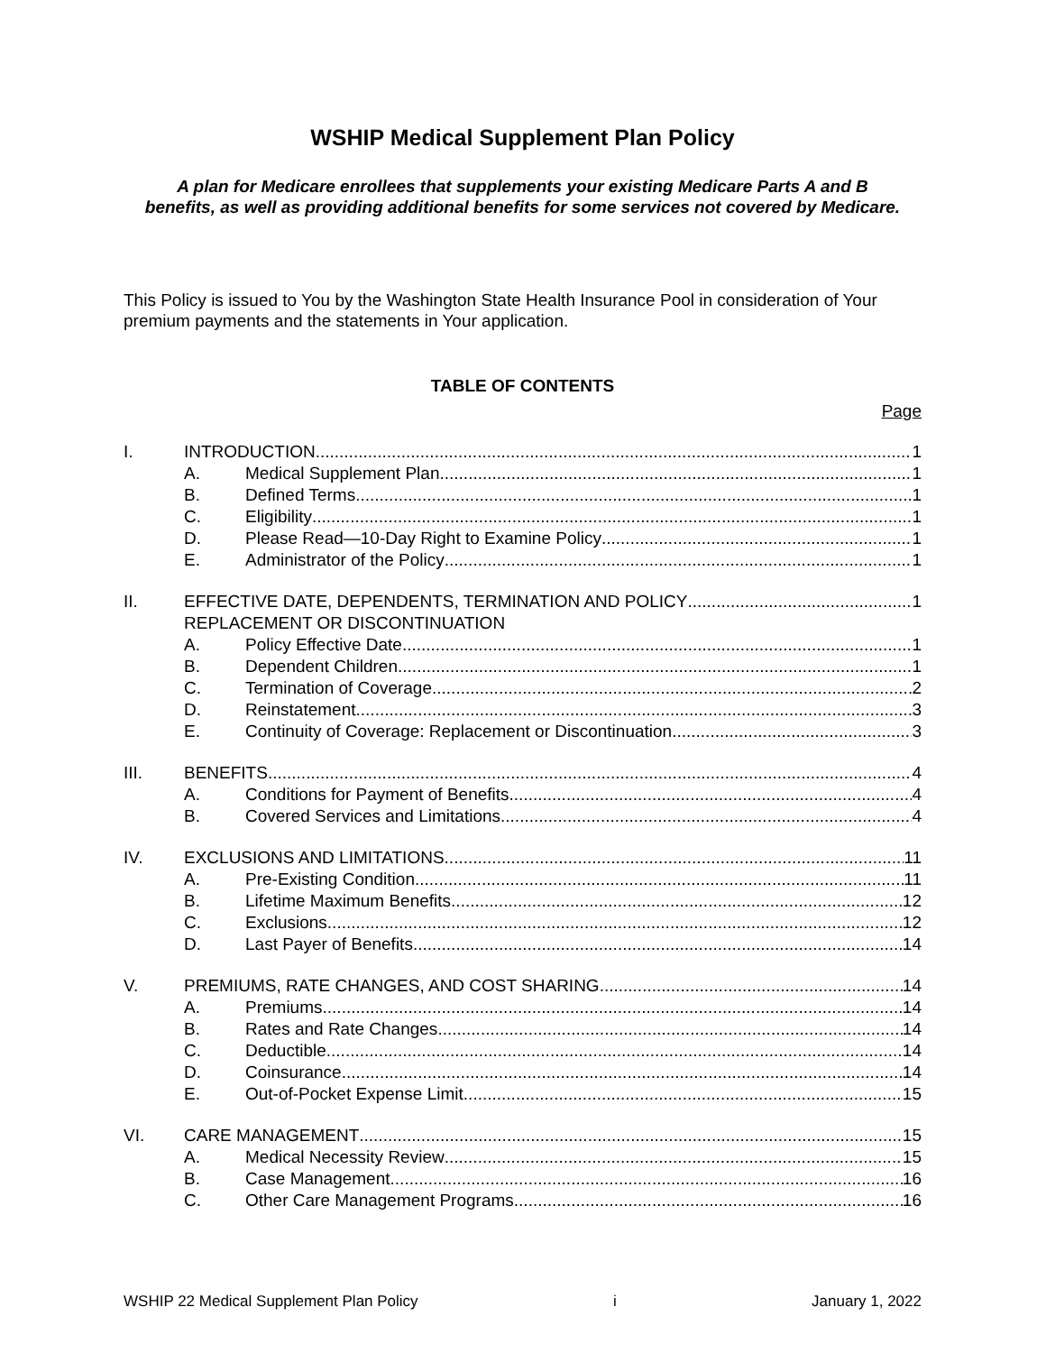WSHIP Medical Supplement Plan Policy
A plan for Medicare enrollees that supplements your existing Medicare Parts A and B benefits, as well as providing additional benefits for some services not covered by Medicare.
This Policy is issued to You by the Washington State Health Insurance Pool in consideration of Your premium payments and the statements in Your application.
TABLE OF CONTENTS
Page
I. INTRODUCTION 1
A. Medical Supplement Plan 1
B. Defined Terms 1
C. Eligibility 1
D. Please Read—10-Day Right to Examine Policy 1
E. Administrator of the Policy 1
II. EFFECTIVE DATE, DEPENDENTS, TERMINATION AND POLICY 1
REPLACEMENT OR DISCONTINUATION
A. Policy Effective Date 1
B. Dependent Children 1
C. Termination of Coverage 2
D. Reinstatement 3
E. Continuity of Coverage: Replacement or Discontinuation 3
III. BENEFITS 4
A. Conditions for Payment of Benefits 4
B. Covered Services and Limitations 4
IV. EXCLUSIONS AND LIMITATIONS 11
A. Pre-Existing Condition 11
B. Lifetime Maximum Benefits 12
C. Exclusions 12
D. Last Payer of Benefits 14
V. PREMIUMS, RATE CHANGES, AND COST SHARING 14
A. Premiums 14
B. Rates and Rate Changes 14
C. Deductible 14
D. Coinsurance 14
E. Out-of-Pocket Expense Limit 15
VI. CARE MANAGEMENT 15
A. Medical Necessity Review 15
B. Case Management 16
C. Other Care Management Programs 16
WSHIP 22 Medical Supplement Plan Policy i January 1, 2022